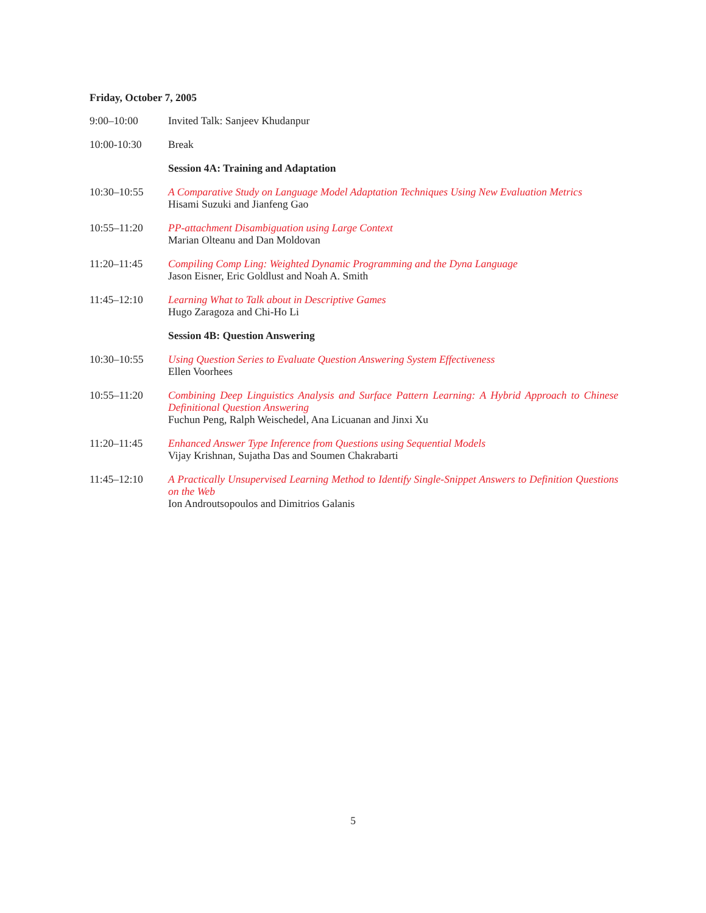Friday, October 7, 2005
9:00–10:00 Invited Talk: Sanjeev Khudanpur
10:00-10:30 Break
Session 4A: Training and Adaptation
10:30–10:55 A Comparative Study on Language Model Adaptation Techniques Using New Evaluation Metrics
Hisami Suzuki and Jianfeng Gao
10:55–11:20 PP-attachment Disambiguation using Large Context
Marian Olteanu and Dan Moldovan
11:20–11:45 Compiling Comp Ling: Weighted Dynamic Programming and the Dyna Language
Jason Eisner, Eric Goldlust and Noah A. Smith
11:45–12:10 Learning What to Talk about in Descriptive Games
Hugo Zaragoza and Chi-Ho Li
Session 4B: Question Answering
10:30–10:55 Using Question Series to Evaluate Question Answering System Effectiveness
Ellen Voorhees
10:55–11:20 Combining Deep Linguistics Analysis and Surface Pattern Learning: A Hybrid Approach to Chinese Definitional Question Answering
Fuchun Peng, Ralph Weischedel, Ana Licuanan and Jinxi Xu
11:20–11:45 Enhanced Answer Type Inference from Questions using Sequential Models
Vijay Krishnan, Sujatha Das and Soumen Chakrabarti
11:45–12:10 A Practically Unsupervised Learning Method to Identify Single-Snippet Answers to Definition Questions on the Web
Ion Androutsopoulos and Dimitrios Galanis
5